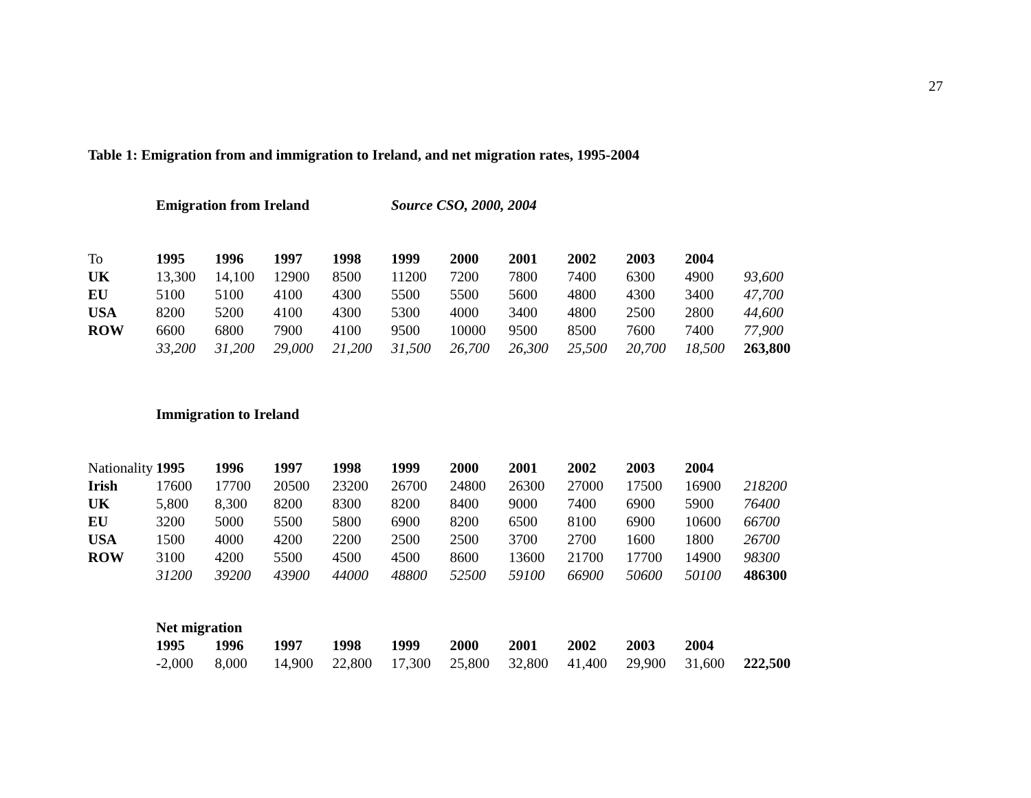27
Table 1: Emigration from and immigration to Ireland, and net migration rates, 1995-2004
| | Emigration from Ireland | | | | Source CSO, 2000, 2004 | | | | | | |
| To | 1995 | 1996 | 1997 | 1998 | 1999 | 2000 | 2001 | 2002 | 2003 | 2004 | |
| UK | 13,300 | 14,100 | 12900 | 8500 | 11200 | 7200 | 7800 | 7400 | 6300 | 4900 | 93,600 |
| EU | 5100 | 5100 | 4100 | 4300 | 5500 | 5500 | 5600 | 4800 | 4300 | 3400 | 47,700 |
| USA | 8200 | 5200 | 4100 | 4300 | 5300 | 4000 | 3400 | 4800 | 2500 | 2800 | 44,600 |
| ROW | 6600 | 6800 | 7900 | 4100 | 9500 | 10000 | 9500 | 8500 | 7600 | 7400 | 77,900 |
| | 33,200 | 31,200 | 29,000 | 21,200 | 31,500 | 26,700 | 26,300 | 25,500 | 20,700 | 18,500 | 263,800 |
| | Immigration to Ireland | | | | | | | | | | |
| Nationality | 1995 | 1996 | 1997 | 1998 | 1999 | 2000 | 2001 | 2002 | 2003 | 2004 | |
| Irish | 17600 | 17700 | 20500 | 23200 | 26700 | 24800 | 26300 | 27000 | 17500 | 16900 | 218200 |
| UK | 5,800 | 8,300 | 8200 | 8300 | 8200 | 8400 | 9000 | 7400 | 6900 | 5900 | 76400 |
| EU | 3200 | 5000 | 5500 | 5800 | 6900 | 8200 | 6500 | 8100 | 6900 | 10600 | 66700 |
| USA | 1500 | 4000 | 4200 | 2200 | 2500 | 2500 | 3700 | 2700 | 1600 | 1800 | 26700 |
| ROW | 3100 | 4200 | 5500 | 4500 | 4500 | 8600 | 13600 | 21700 | 17700 | 14900 | 98300 |
| | 31200 | 39200 | 43900 | 44000 | 48800 | 52500 | 59100 | 66900 | 50600 | 50100 | 486300 |
| | Net migration | | | | | | | | | | |
| | 1995 | 1996 | 1997 | 1998 | 1999 | 2000 | 2001 | 2002 | 2003 | 2004 | |
| | -2,000 | 8,000 | 14,900 | 22,800 | 17,300 | 25,800 | 32,800 | 41,400 | 29,900 | 31,600 | 222,500 |